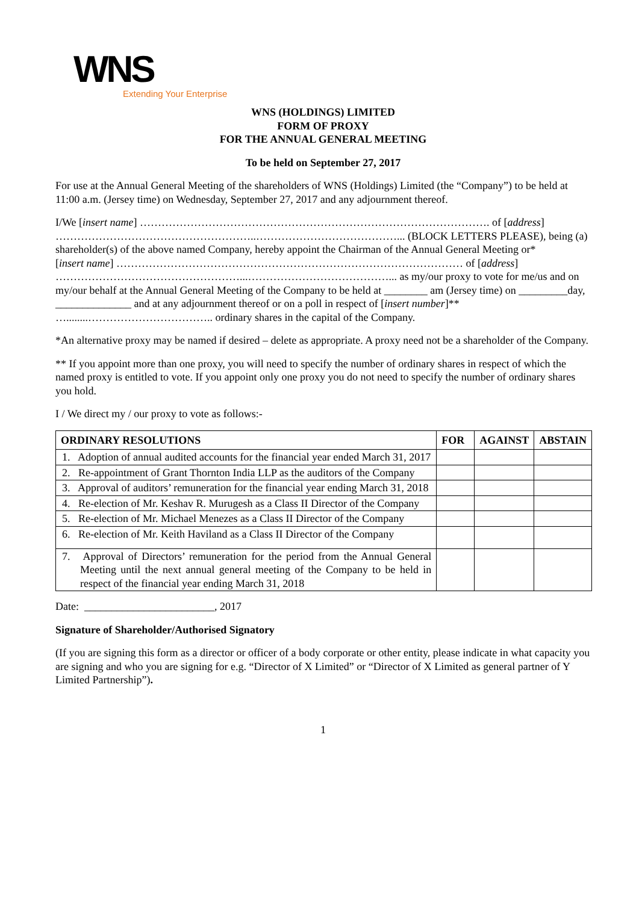WNS
Extending Your Enterprise
WNS (HOLDINGS) LIMITED
FORM OF PROXY
FOR THE ANNUAL GENERAL MEETING
To be held on September 27, 2017
For use at the Annual General Meeting of the shareholders of WNS (Holdings) Limited (the “Company”) to be held at 11:00 a.m. (Jersey time) on Wednesday, September 27, 2017 and any adjournment thereof.
I/We [insert name] ……………………………………………………………………………………. of [address] ………………………………………………..…………………………………... (BLOCK LETTERS PLEASE), being (a) shareholder(s) of the above named Company, hereby appoint the Chairman of the Annual General Meeting or*
[insert name] …………………………………………………………………………………… of [address] ……………………………………………...…………………………………... as my/our proxy to vote for me/us and on my/our behalf at the Annual General Meeting of the Company to be held at ________ am (Jersey time) on _________day, ______________ and at any adjournment thereof or on a poll in respect of [insert number]** …........…………………………….. ordinary shares in the capital of the Company.
*An alternative proxy may be named if desired – delete as appropriate. A proxy need not be a shareholder of the Company.
** If you appoint more than one proxy, you will need to specify the number of ordinary shares in respect of which the named proxy is entitled to vote. If you appoint only one proxy you do not need to specify the number of ordinary shares you hold.
I / We direct my / our proxy to vote as follows:-
| ORDINARY RESOLUTIONS | FOR | AGAINST | ABSTAIN |
| --- | --- | --- | --- |
| 1. Adoption of annual audited accounts for the financial year ended March 31, 2017 | | | |
| 2. Re-appointment of Grant Thornton India LLP as the auditors of the Company | | | |
| 3. Approval of auditors’ remuneration for the financial year ending March 31, 2018 | | | |
| 4. Re-election of Mr. Keshav R. Murugesh as a Class II Director of the Company | | | |
| 5. Re-election of Mr. Michael Menezes as a Class II Director of the Company | | | |
| 6. Re-election of Mr. Keith Haviland as a Class II Director of the Company | | | |
| 7. Approval of Directors’ remuneration for the period from the Annual General Meeting until the next annual general meeting of the Company to be held in respect of the financial year ending March 31, 2018 | | | |
Date: ________________________, 2017
Signature of Shareholder/Authorised Signatory
(If you are signing this form as a director or officer of a body corporate or other entity, please indicate in what capacity you are signing and who you are signing for e.g. “Director of X Limited” or “Director of X Limited as general partner of Y Limited Partnership”).
1